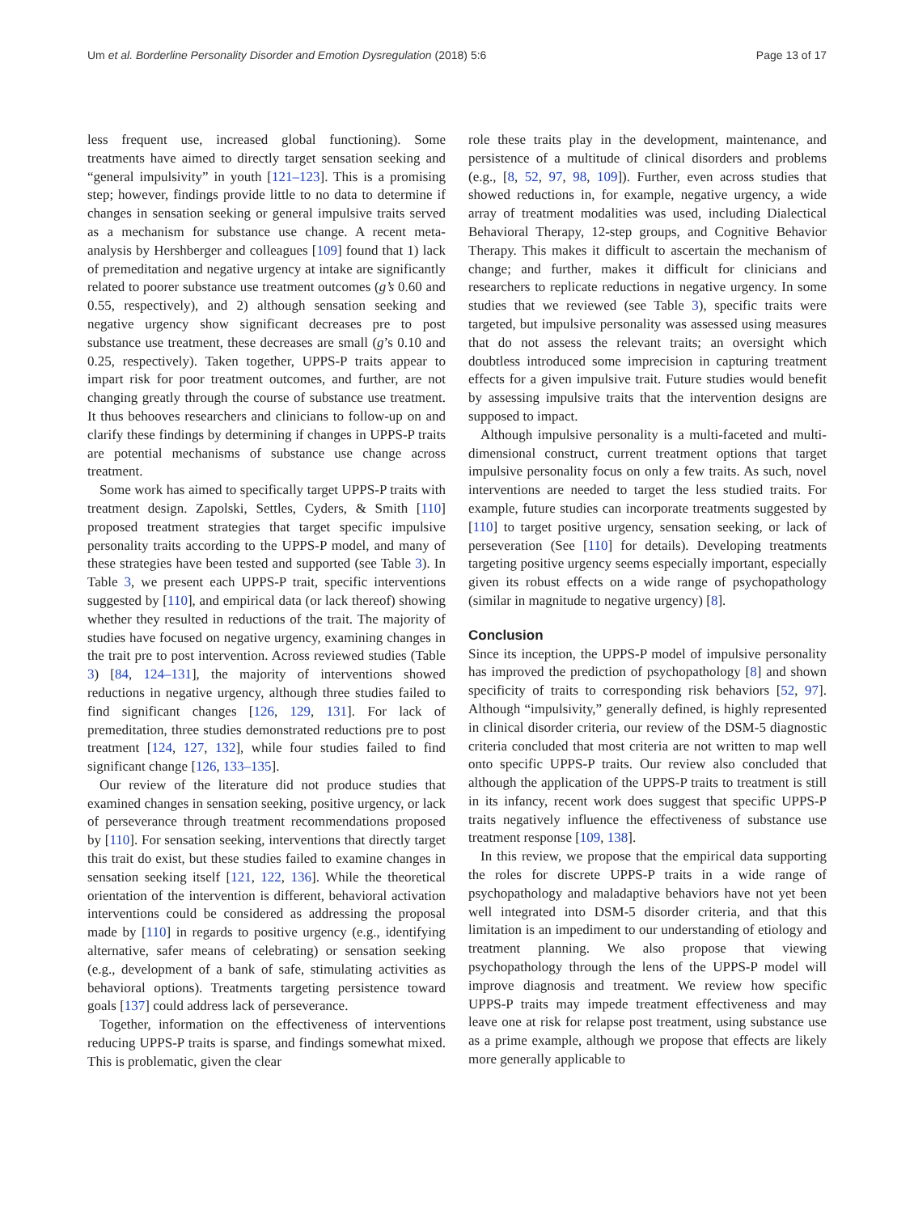Um et al. Borderline Personality Disorder and Emotion Dysregulation (2018) 5:6 Page 13 of 17
less frequent use, increased global functioning). Some treatments have aimed to directly target sensation seeking and “general impulsivity” in youth [121–123]. This is a promising step; however, findings provide little to no data to determine if changes in sensation seeking or general impulsive traits served as a mechanism for substance use change. A recent meta-analysis by Hershberger and colleagues [109] found that 1) lack of premeditation and negative urgency at intake are significantly related to poorer substance use treatment outcomes (g’s 0.60 and 0.55, respectively), and 2) although sensation seeking and negative urgency show significant decreases pre to post substance use treatment, these decreases are small (g’s 0.10 and 0.25, respectively). Taken together, UPPS-P traits appear to impart risk for poor treatment outcomes, and further, are not changing greatly through the course of substance use treatment. It thus behooves researchers and clinicians to follow-up on and clarify these findings by determining if changes in UPPS-P traits are potential mechanisms of substance use change across treatment.
Some work has aimed to specifically target UPPS-P traits with treatment design. Zapolski, Settles, Cyders, & Smith [110] proposed treatment strategies that target specific impulsive personality traits according to the UPPS-P model, and many of these strategies have been tested and supported (see Table 3). In Table 3, we present each UPPS-P trait, specific interventions suggested by [110], and empirical data (or lack thereof) showing whether they resulted in reductions of the trait. The majority of studies have focused on negative urgency, examining changes in the trait pre to post intervention. Across reviewed studies (Table 3) [84, 124–131], the majority of interventions showed reductions in negative urgency, although three studies failed to find significant changes [126, 129, 131]. For lack of premeditation, three studies demonstrated reductions pre to post treatment [124, 127, 132], while four studies failed to find significant change [126, 133–135].
Our review of the literature did not produce studies that examined changes in sensation seeking, positive urgency, or lack of perseverance through treatment recommendations proposed by [110]. For sensation seeking, interventions that directly target this trait do exist, but these studies failed to examine changes in sensation seeking itself [121, 122, 136]. While the theoretical orientation of the intervention is different, behavioral activation interventions could be considered as addressing the proposal made by [110] in regards to positive urgency (e.g., identifying alternative, safer means of celebrating) or sensation seeking (e.g., development of a bank of safe, stimulating activities as behavioral options). Treatments targeting persistence toward goals [137] could address lack of perseverance.
Together, information on the effectiveness of interventions reducing UPPS-P traits is sparse, and findings somewhat mixed. This is problematic, given the clear
role these traits play in the development, maintenance, and persistence of a multitude of clinical disorders and problems (e.g., [8, 52, 97, 98, 109]). Further, even across studies that showed reductions in, for example, negative urgency, a wide array of treatment modalities was used, including Dialectical Behavioral Therapy, 12-step groups, and Cognitive Behavior Therapy. This makes it difficult to ascertain the mechanism of change; and further, makes it difficult for clinicians and researchers to replicate reductions in negative urgency. In some studies that we reviewed (see Table 3), specific traits were targeted, but impulsive personality was assessed using measures that do not assess the relevant traits; an oversight which doubtless introduced some imprecision in capturing treatment effects for a given impulsive trait. Future studies would benefit by assessing impulsive traits that the intervention designs are supposed to impact.
Although impulsive personality is a multi-faceted and multi-dimensional construct, current treatment options that target impulsive personality focus on only a few traits. As such, novel interventions are needed to target the less studied traits. For example, future studies can incorporate treatments suggested by [110] to target positive urgency, sensation seeking, or lack of perseveration (See [110] for details). Developing treatments targeting positive urgency seems especially important, especially given its robust effects on a wide range of psychopathology (similar in magnitude to negative urgency) [8].
Conclusion
Since its inception, the UPPS-P model of impulsive personality has improved the prediction of psychopathology [8] and shown specificity of traits to corresponding risk behaviors [52, 97]. Although “impulsivity,” generally defined, is highly represented in clinical disorder criteria, our review of the DSM-5 diagnostic criteria concluded that most criteria are not written to map well onto specific UPPS-P traits. Our review also concluded that although the application of the UPPS-P traits to treatment is still in its infancy, recent work does suggest that specific UPPS-P traits negatively influence the effectiveness of substance use treatment response [109, 138].
In this review, we propose that the empirical data supporting the roles for discrete UPPS-P traits in a wide range of psychopathology and maladaptive behaviors have not yet been well integrated into DSM-5 disorder criteria, and that this limitation is an impediment to our understanding of etiology and treatment planning. We also propose that viewing psychopathology through the lens of the UPPS-P model will improve diagnosis and treatment. We review how specific UPPS-P traits may impede treatment effectiveness and may leave one at risk for relapse post treatment, using substance use as a prime example, although we propose that effects are likely more generally applicable to